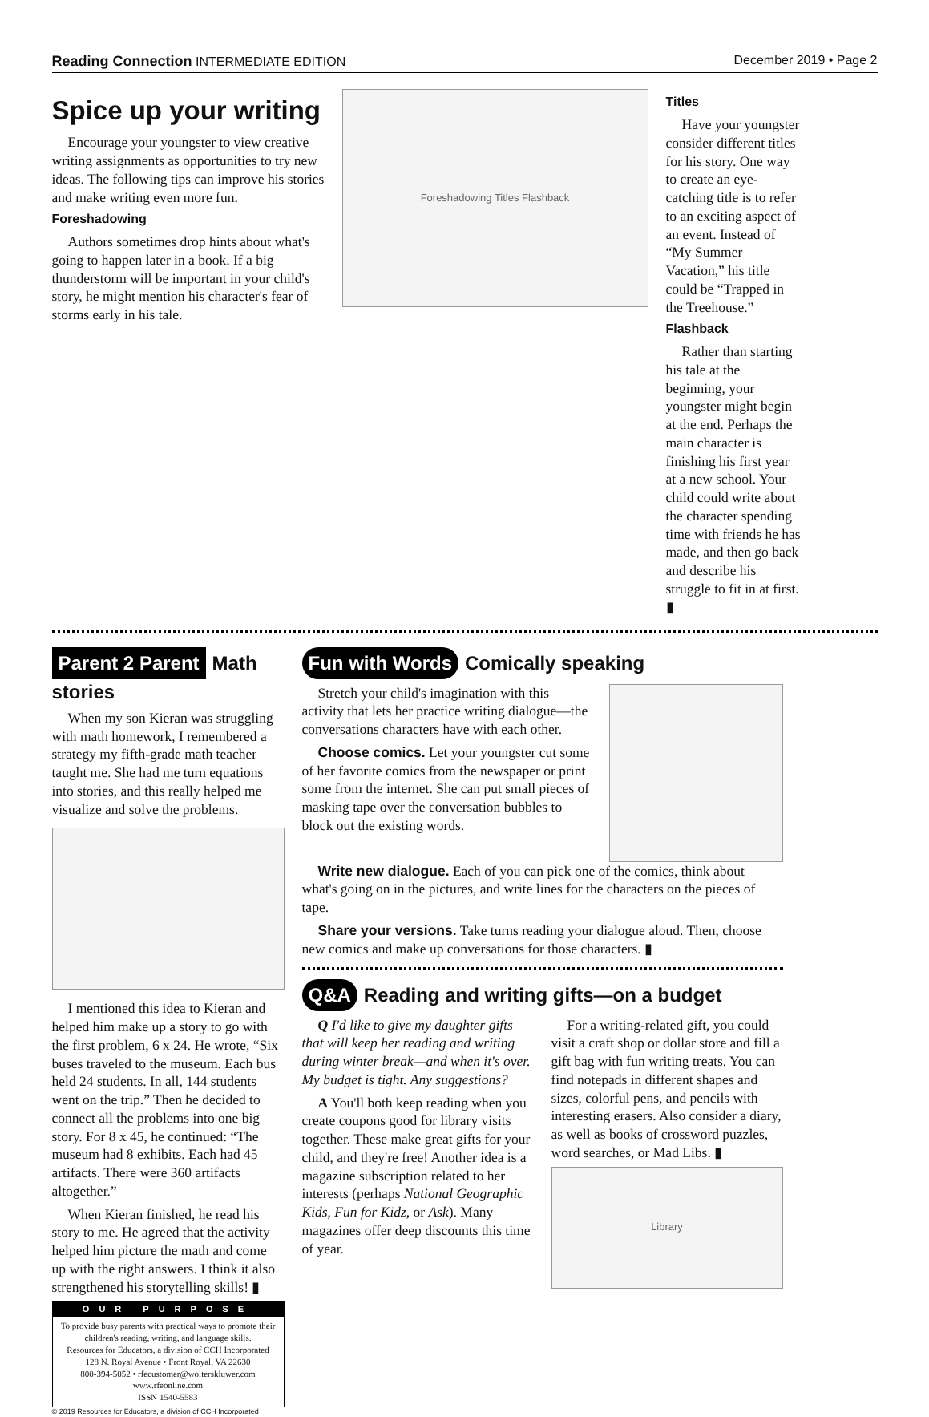Reading Connection INTERMEDIATE EDITION December 2019 • Page 2
Spice up your writing
Encourage your youngster to view creative writing assignments as opportunities to try new ideas. The following tips can improve his stories and make writing even more fun.
Foreshadowing
Authors sometimes drop hints about what's going to happen later in a book. If a big thunderstorm will be important in your child's story, he might mention his character's fear of storms early in his tale.
Foreshadowing Titles Flashback
Titles
Have your youngster consider different titles for his story. One way to create an eye-catching title is to refer to an exciting aspect of an event. Instead of “My Summer Vacation,” his title could be “Trapped in the Treehouse.”
Flashback
Rather than starting his tale at the beginning, your youngster might begin at the end. Perhaps the main character is finishing his first year at a new school. Your child could write about the character spending time with friends he has made, and then go back and describe his struggle to fit in at first. ▮
Parent 2 Parent Math stories
When my son Kieran was struggling with math homework, I remembered a strategy my fifth-grade math teacher taught me. She had me turn equations into stories, and this really helped me visualize and solve the problems.
I mentioned this idea to Kieran and helped him make up a story to go with the first problem, 6 x 24. He wrote, “Six buses traveled to the museum. Each bus held 24 students. In all, 144 students went on the trip.” Then he decided to connect all the problems into one big story. For 8 x 45, he continued: “The museum had 8 exhibits. Each had 45 artifacts. There were 360 artifacts altogether.”
When Kieran finished, he read his story to me. He agreed that the activity helped him picture the math and come up with the right answers. I think it also strengthened his storytelling skills! ▮
OUR PURPOSE
To provide busy parents with practical ways to promote their children's reading, writing, and language skills.
Resources for Educators, a division of CCH Incorporated
128 N. Royal Avenue • Front Royal, VA 22630
800-394-5052 • rfecustomer@wolterskluwer.com
www.rfeonline.com
ISSN 1540-5583
© 2019 Resources for Educators, a division of CCH Incorporated
Fun with Words Comically speaking
Stretch your child's imagination with this activity that lets her practice writing dialogue—the conversations characters have with each other.
Choose comics. Let your youngster cut some of her favorite comics from the newspaper or print some from the internet. She can put small pieces of masking tape over the conversation bubbles to block out the existing words.
Write new dialogue. Each of you can pick one of the comics, think about what's going on in the pictures, and write lines for the characters on the pieces of tape.
Share your versions. Take turns reading your dialogue aloud. Then, choose new comics and make up conversations for those characters. ▮
Q&A Reading and writing gifts—on a budget
Q I'd like to give my daughter gifts that will keep her reading and writing during winter break—and when it's over. My budget is tight. Any suggestions?
A You'll both keep reading when you create coupons good for library visits together. These make great gifts for your child, and they're free! Another idea is a magazine subscription related to her interests (perhaps National Geographic Kids, Fun for Kidz, or Ask). Many magazines offer deep discounts this time of year.
For a writing-related gift, you could visit a craft shop or dollar store and fill a gift bag with fun writing treats. You can find notepads in different shapes and sizes, colorful pens, and pencils with interesting erasers. Also consider a diary, as well as books of crossword puzzles, word searches, or Mad Libs. ▮
Library